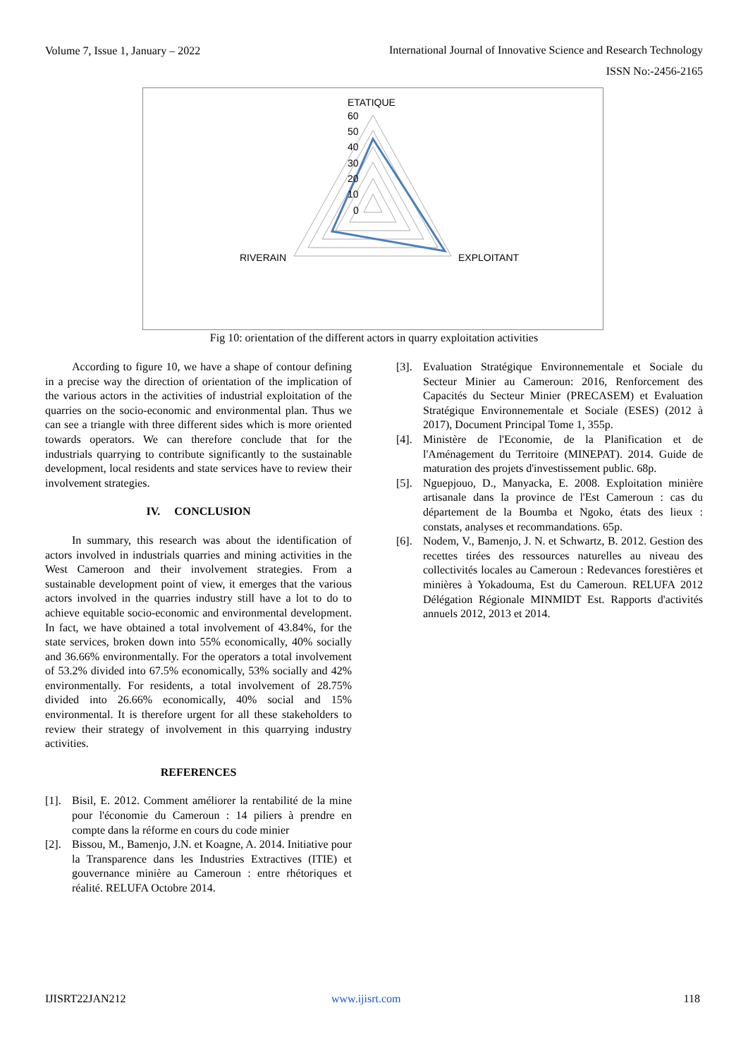Volume 7, Issue 1, January – 2022
International Journal of Innovative Science and Research Technology
ISSN No:-2456-2165
ETATIQUE
60
50
40
30
20
10
0
RIVERAIN
EXPLOITANT
Fig 10: orientation of the different actors in quarry exploitation activities
According to figure 10, we have a shape of contour defining in a precise way the direction of orientation of the implication of the various actors in the activities of industrial exploitation of the quarries on the socio-economic and environmental plan. Thus we can see a triangle with three different sides which is more oriented towards operators. We can therefore conclude that for the industrials quarrying to contribute significantly to the sustainable development, local residents and state services have to review their involvement strategies.
IV. CONCLUSION
In summary, this research was about the identification of actors involved in industrials quarries and mining activities in the West Cameroon and their involvement strategies. From a sustainable development point of view, it emerges that the various actors involved in the quarries industry still have a lot to do to achieve equitable socio-economic and environmental development. In fact, we have obtained a total involvement of 43.84%, for the state services, broken down into 55% economically, 40% socially and 36.66% environmentally. For the operators a total involvement of 53.2% divided into 67.5% economically, 53% socially and 42% environmentally. For residents, a total involvement of 28.75% divided into 26.66% economically, 40% social and 15% environmental. It is therefore urgent for all these stakeholders to review their strategy of involvement in this quarrying industry activities.
REFERENCES
[1]. Bisil, E. 2012. Comment améliorer la rentabilité de la mine pour l'économie du Cameroun : 14 piliers à prendre en compte dans la réforme en cours du code minier
[2]. Bissou, M., Bamenjo, J.N. et Koagne, A. 2014. Initiative pour la Transparence dans les Industries Extractives (ITIE) et gouvernance minière au Cameroun : entre rhétoriques et réalité. RELUFA Octobre 2014.
[3]. Evaluation Stratégique Environnementale et Sociale du Secteur Minier au Cameroun: 2016, Renforcement des Capacités du Secteur Minier (PRECASEM) et Evaluation Stratégique Environnementale et Sociale (ESES) (2012 à 2017), Document Principal Tome 1, 355p.
[4]. Ministère de l'Economie, de la Planification et de l'Aménagement du Territoire (MINEPAT). 2014. Guide de maturation des projets d'investissement public. 68p.
[5]. Nguepjouo, D., Manyacka, E. 2008. Exploitation minière artisanale dans la province de l'Est Cameroun : cas du département de la Boumba et Ngoko, états des lieux : constats, analyses et recommandations. 65p.
[6]. Nodem, V., Bamenjo, J. N. et Schwartz, B. 2012. Gestion des recettes tirées des ressources naturelles au niveau des collectivités locales au Cameroun : Redevances forestières et minières à Yokadouma, Est du Cameroun. RELUFA 2012 Délégation Régionale MINMIDT Est. Rapports d'activités annuels 2012, 2013 et 2014.
IJISRT22JAN212 www.ijisrt.com 118